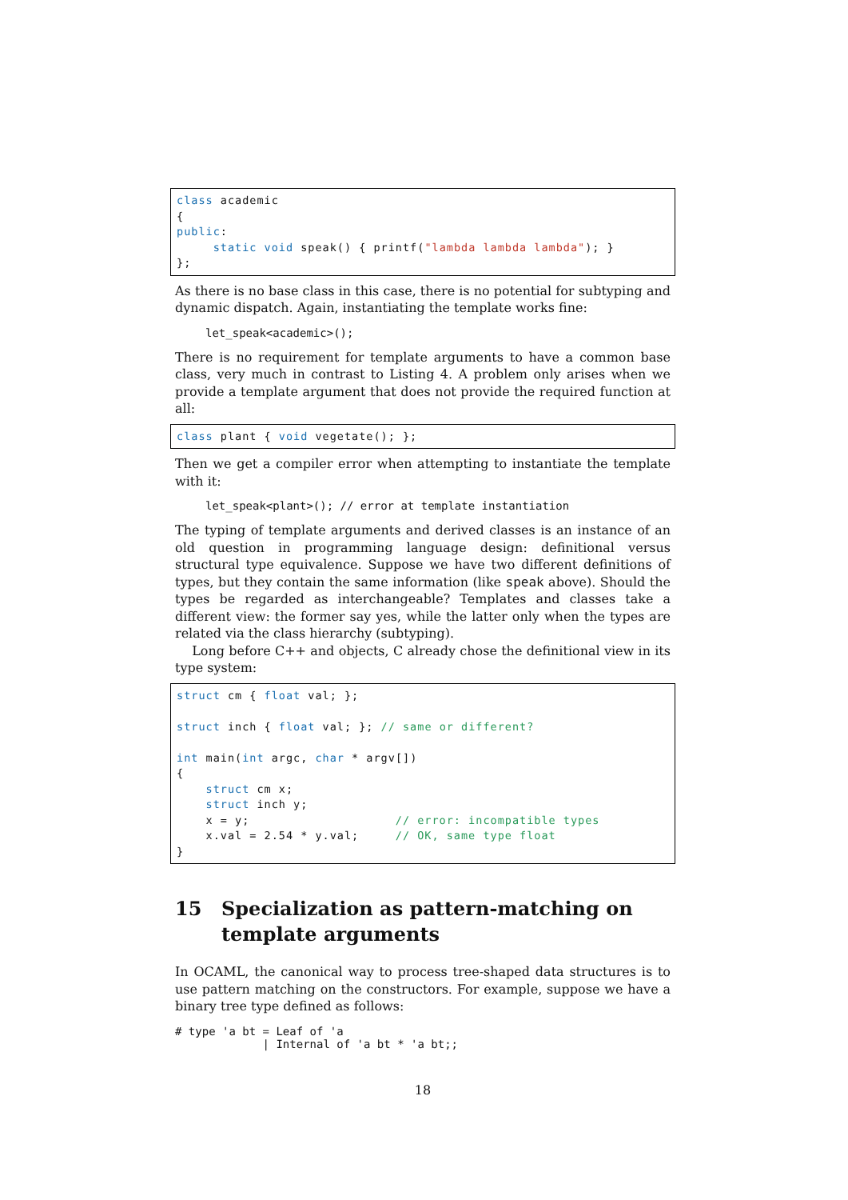class academic { public: static void speak() { printf("lambda lambda lambda"); } };
As there is no base class in this case, there is no potential for subtyping and dynamic dispatch. Again, instantiating the template works fine:
let_speak<academic>();
There is no requirement for template arguments to have a common base class, very much in contrast to Listing 4. A problem only arises when we provide a template argument that does not provide the required function at all:
class plant { void vegetate(); };
Then we get a compiler error when attempting to instantiate the template with it:
let_speak<plant>(); // error at template instantiation
The typing of template arguments and derived classes is an instance of an old question in programming language design: definitional versus structural type equivalence. Suppose we have two different definitions of types, but they contain the same information (like speak above). Should the types be regarded as interchangeable? Templates and classes take a different view: the former say yes, while the latter only when the types are related via the class hierarchy (subtyping).
Long before C++ and objects, C already chose the definitional view in its type system:
struct cm { float val; }; struct inch { float val; }; // same or different? int main(int argc, char * argv[]) { struct cm x; struct inch y; x = y; // error: incompatible types x.val = 2.54 * y.val; // OK, same type float }
15 Specialization as pattern-matching on template arguments
In OCAML, the canonical way to process tree-shaped data structures is to use pattern matching on the constructors. For example, suppose we have a binary tree type defined as follows:
# type 'a bt = Leaf of 'a | Internal of 'a bt * 'a bt;;
18